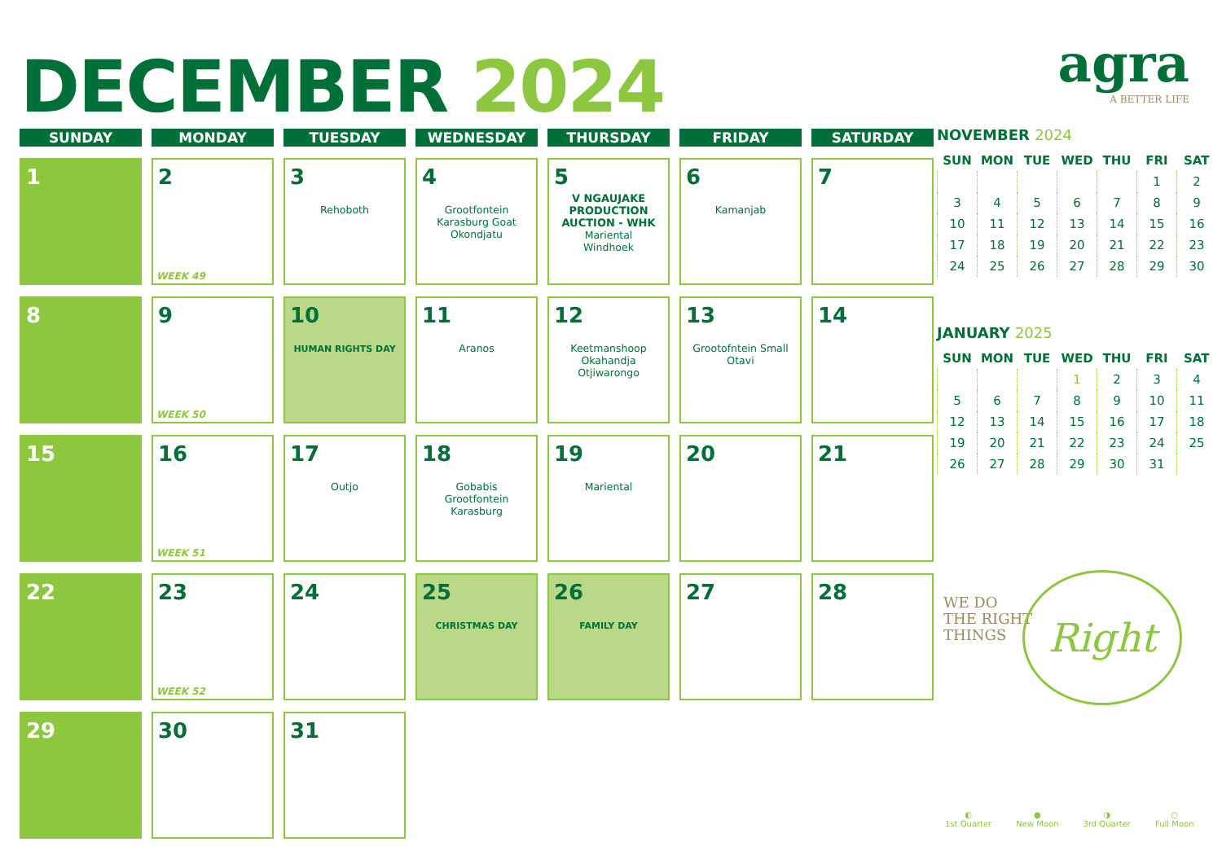DECEMBER 2024
agra
A BETTER LIFE
| SUNDAY | MONDAY | TUESDAY | WEDNESDAY | THURSDAY | FRIDAY | SATURDAY |
| --- | --- | --- | --- | --- | --- | --- |
| 1 | 2 WEEK 49 | 3 Rehoboth | 4 Grootfontein Karasburg Goat Okondjatu | 5 V NGAUJAKE PRODUCTION AUCTION - WHK Mariental Windhoek | 6 Kamanjab | 7 |
| 8 | 9 WEEK 50 | 10 HUMAN RIGHTS DAY | 11 Aranos | 12 Keetmanshoop Okahandja Otjiwarongo | 13 Grootofntein Small Otavi | 14 |
| 15 | 16 WEEK 51 | 17 Outjo | 18 Gobabis Grootfontein Karasburg | 19 Mariental | 20 | 21 |
| 22 | 23 WEEK 52 | 24 | 25 CHRISTMAS DAY | 26 FAMILY DAY | 27 | 28 |
| 29 | 30 | 31 | | | | |
NOVEMBER 2024
| SUN | MON | TUE | WED | THU | FRI | SAT |
| --- | --- | --- | --- | --- | --- | --- |
| | | | | | 1 | 2 |
| 3 | 4 | 5 | 6 | 7 | 8 | 9 |
| 10 | 11 | 12 | 13 | 14 | 15 | 16 |
| 17 | 18 | 19 | 20 | 21 | 22 | 23 |
| 24 | 25 | 26 | 27 | 28 | 29 | 30 |
JANUARY 2025
| SUN | MON | TUE | WED | THU | FRI | SAT |
| --- | --- | --- | --- | --- | --- | --- |
| | | | 1 | 2 | 3 | 4 |
| 5 | 6 | 7 | 8 | 9 | 10 | 11 |
| 12 | 13 | 14 | 15 | 16 | 17 | 18 |
| 19 | 20 | 21 | 22 | 23 | 24 | 25 |
| 26 | 27 | 28 | 29 | 30 | 31 | |
WE DO
THE RIGHT
THINGS
Right
◐
1st Quarter
●
New Moon
◑
3rd Quarter
○
Full Moon